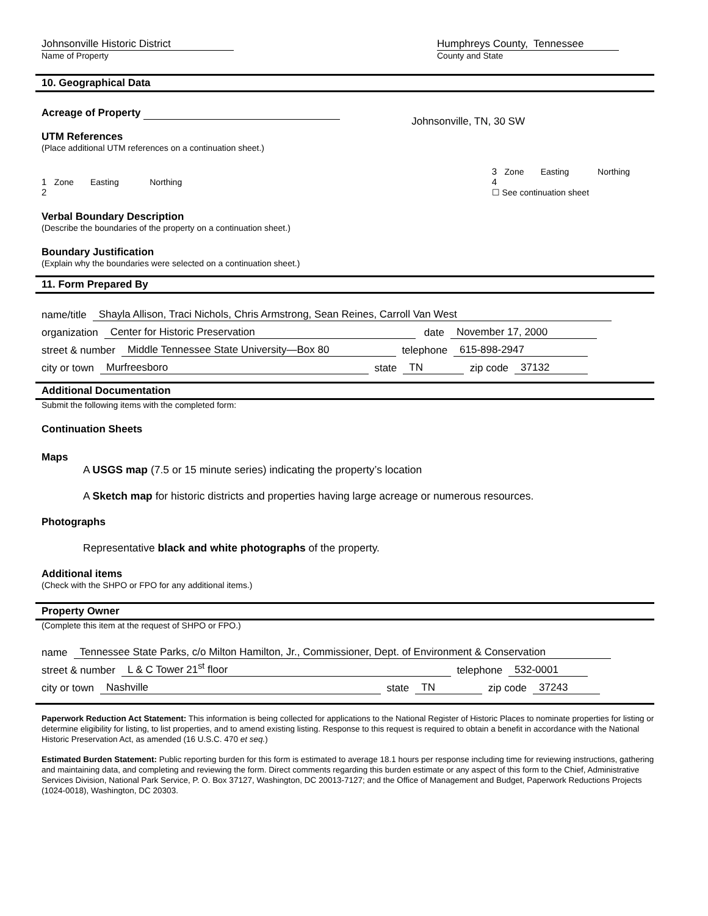Johnsonville Historic District
Name of Property
Humphreys County, Tennessee
County and State
10. Geographical Data
Acreage of Property
UTM References
(Place additional UTM references on a continuation sheet.)
Johnsonville, TN, 30 SW
1 Zone Easting Northing
2
3 Zone Easting Northing
4
☐ See continuation sheet
Verbal Boundary Description
(Describe the boundaries of the property on a continuation sheet.)
Boundary Justification
(Explain why the boundaries were selected on a continuation sheet.)
11. Form Prepared By
name/title Shayla Allison, Traci Nichols, Chris Armstrong, Sean Reines, Carroll Van West
organization Center for Historic Preservation date November 17, 2000
street & number Middle Tennessee State University—Box 80 telephone 615-898-2947
city or town Murfreesboro state TN zip code 37132
Additional Documentation
Submit the following items with the completed form:
Continuation Sheets
Maps
A USGS map (7.5 or 15 minute series) indicating the property’s location
A Sketch map for historic districts and properties having large acreage or numerous resources.
Photographs
Representative black and white photographs of the property.
Additional items
(Check with the SHPO or FPO for any additional items.)
Property Owner
(Complete this item at the request of SHPO or FPO.)
name Tennessee State Parks, c/o Milton Hamilton, Jr., Commissioner, Dept. of Environment & Conservation
street & number L & C Tower 21<sup>st</sup> floor telephone 532-0001
city or town Nashville state TN zip code 37243
Paperwork Reduction Act Statement: This information is being collected for applications to the National Register of Historic Places to nominate properties for listing or determine eligibility for listing, to list properties, and to amend existing listing. Response to this request is required to obtain a benefit in accordance with the National Historic Preservation Act, as amended (16 U.S.C. 470 et seq.)
Estimated Burden Statement: Public reporting burden for this form is estimated to average 18.1 hours per response including time for reviewing instructions, gathering and maintaining data, and completing and reviewing the form. Direct comments regarding this burden estimate or any aspect of this form to the Chief, Administrative Services Division, National Park Service, P. O. Box 37127, Washington, DC 20013-7127; and the Office of Management and Budget, Paperwork Reductions Projects (1024-0018), Washington, DC 20303.